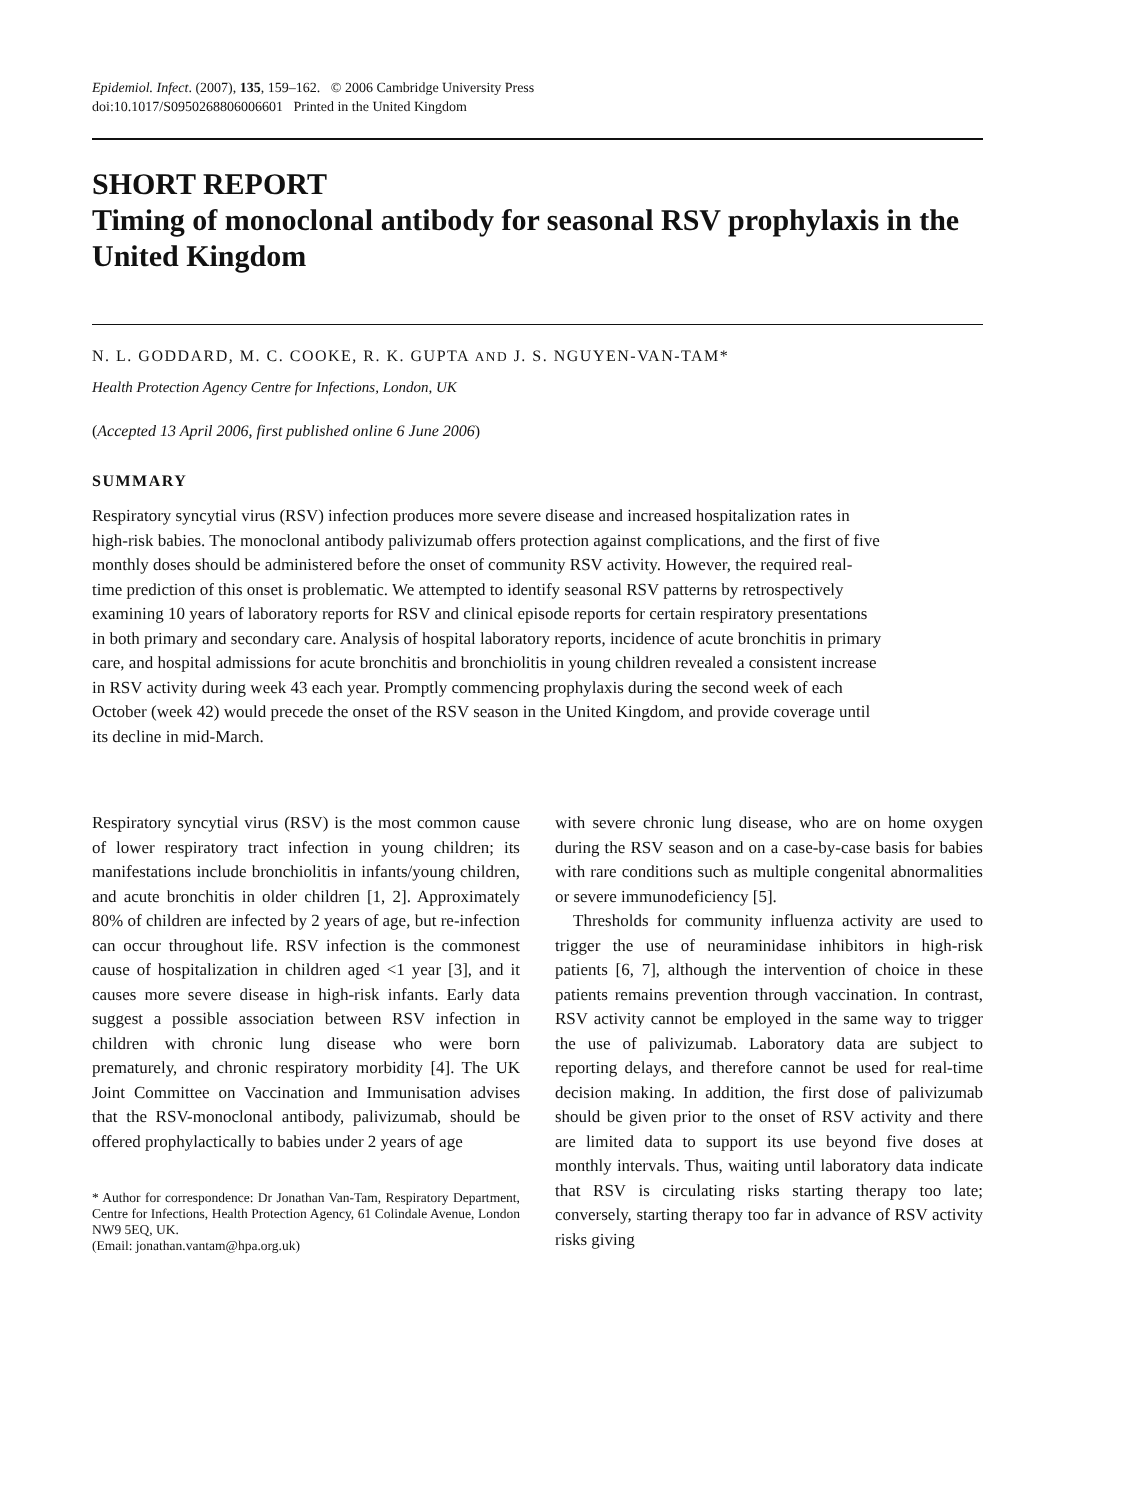Epidemiol. Infect. (2007), 135, 159–162. © 2006 Cambridge University Press
doi:10.1017/S0950268806006601 Printed in the United Kingdom
SHORT REPORT
Timing of monoclonal antibody for seasonal RSV prophylaxis in the United Kingdom
N. L. GODDARD, M. C. COOKE, R. K. GUPTA AND J. S. NGUYEN-VAN-TAM*
Health Protection Agency Centre for Infections, London, UK
(Accepted 13 April 2006, first published online 6 June 2006)
SUMMARY
Respiratory syncytial virus (RSV) infection produces more severe disease and increased hospitalization rates in high-risk babies. The monoclonal antibody palivizumab offers protection against complications, and the first of five monthly doses should be administered before the onset of community RSV activity. However, the required real-time prediction of this onset is problematic. We attempted to identify seasonal RSV patterns by retrospectively examining 10 years of laboratory reports for RSV and clinical episode reports for certain respiratory presentations in both primary and secondary care. Analysis of hospital laboratory reports, incidence of acute bronchitis in primary care, and hospital admissions for acute bronchitis and bronchiolitis in young children revealed a consistent increase in RSV activity during week 43 each year. Promptly commencing prophylaxis during the second week of each October (week 42) would precede the onset of the RSV season in the United Kingdom, and provide coverage until its decline in mid-March.
Respiratory syncytial virus (RSV) is the most common cause of lower respiratory tract infection in young children; its manifestations include bronchiolitis in infants/young children, and acute bronchitis in older children [1, 2]. Approximately 80% of children are infected by 2 years of age, but re-infection can occur throughout life. RSV infection is the commonest cause of hospitalization in children aged <1 year [3], and it causes more severe disease in high-risk infants. Early data suggest a possible association between RSV infection in children with chronic lung disease who were born prematurely, and chronic respiratory morbidity [4]. The UK Joint Committee on Vaccination and Immunisation advises that the RSV-monoclonal antibody, palivizumab, should be offered prophylactically to babies under 2 years of age
* Author for correspondence: Dr Jonathan Van-Tam, Respiratory Department, Centre for Infections, Health Protection Agency, 61 Colindale Avenue, London NW9 5EQ, UK.
(Email: jonathan.vantam@hpa.org.uk)
with severe chronic lung disease, who are on home oxygen during the RSV season and on a case-by-case basis for babies with rare conditions such as multiple congenital abnormalities or severe immunodeficiency [5].
Thresholds for community influenza activity are used to trigger the use of neuraminidase inhibitors in high-risk patients [6, 7], although the intervention of choice in these patients remains prevention through vaccination. In contrast, RSV activity cannot be employed in the same way to trigger the use of palivizumab. Laboratory data are subject to reporting delays, and therefore cannot be used for real-time decision making. In addition, the first dose of palivizumab should be given prior to the onset of RSV activity and there are limited data to support its use beyond five doses at monthly intervals. Thus, waiting until laboratory data indicate that RSV is circulating risks starting therapy too late; conversely, starting therapy too far in advance of RSV activity risks giving